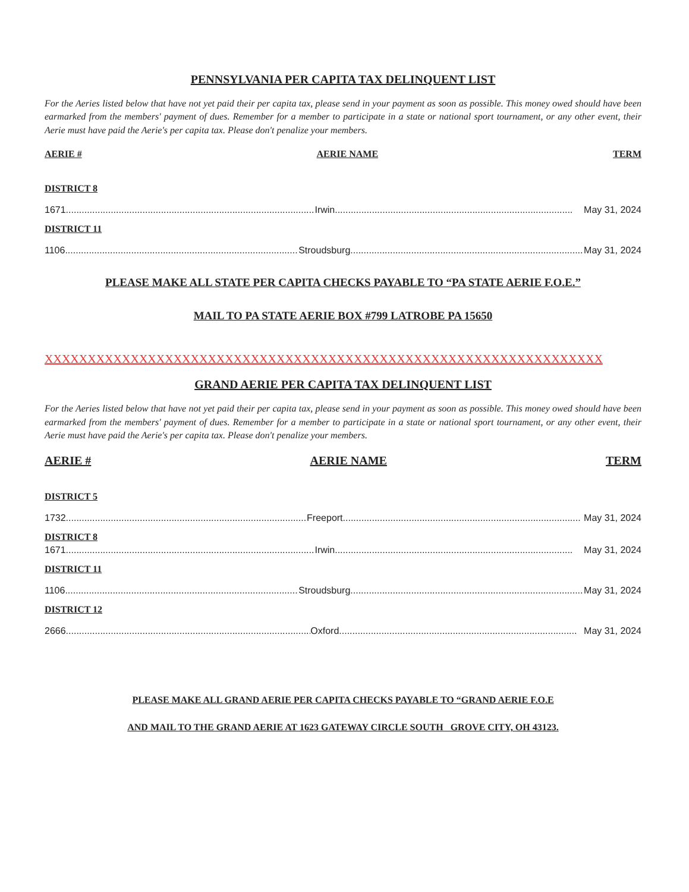PENNSYLVANIA PER CAPITA TAX DELINQUENT LIST
For the Aeries listed below that have not yet paid their per capita tax, please send in your payment as soon as possible. This money owed should have been earmarked from the members' payment of dues. Remember for a member to participate in a state or national sport tournament, or any other event, their Aerie must have paid the Aerie's per capita tax. Please don't penalize your members.
AERIE # AERIE NAME TERM
DISTRICT 8
1671.............................................................................................. Irwin.......................................................................................... May 31, 2024
DISTRICT 11
1106.............................................................................................. Stroudsburg.......................................................................................... May 31, 2024
PLEASE MAKE ALL STATE PER CAPITA CHECKS PAYABLE TO “PA STATE AERIE F.O.E.”
MAIL TO PA STATE AERIE BOX #799 LATROBE PA 15650
XXXXXXXXXXXXXXXXXXXXXXXXXXXXXXXXXXXXXXXXXXXXXXXXXXXXXXXXXXXXXXXXX
GRAND AERIE PER CAPITA TAX DELINQUENT LIST
For the Aeries listed below that have not yet paid their per capita tax, please send in your payment as soon as possible. This money owed should have been earmarked from the members' payment of dues. Remember for a member to participate in a state or national sport tournament, or any other event, their Aerie must have paid the Aerie's per capita tax. Please don't penalize your members.
AERIE # AERIE NAME TERM
DISTRICT 5
1732.............................................................................................. Freeport.......................................................................................... May 31, 2024
DISTRICT 8
1671.............................................................................................. Irwin.......................................................................................... May 31, 2024
DISTRICT 11
1106.............................................................................................. Stroudsburg.......................................................................................... May 31, 2024
DISTRICT 12
2666.............................................................................................. Oxford.......................................................................................... May 31, 2024
PLEASE MAKE ALL GRAND AERIE PER CAPITA CHECKS PAYABLE TO “GRAND AERIE F.O.E
AND MAIL TO THE GRAND AERIE AT 1623 GATEWAY CIRCLE SOUTH GROVE CITY, OH 43123.